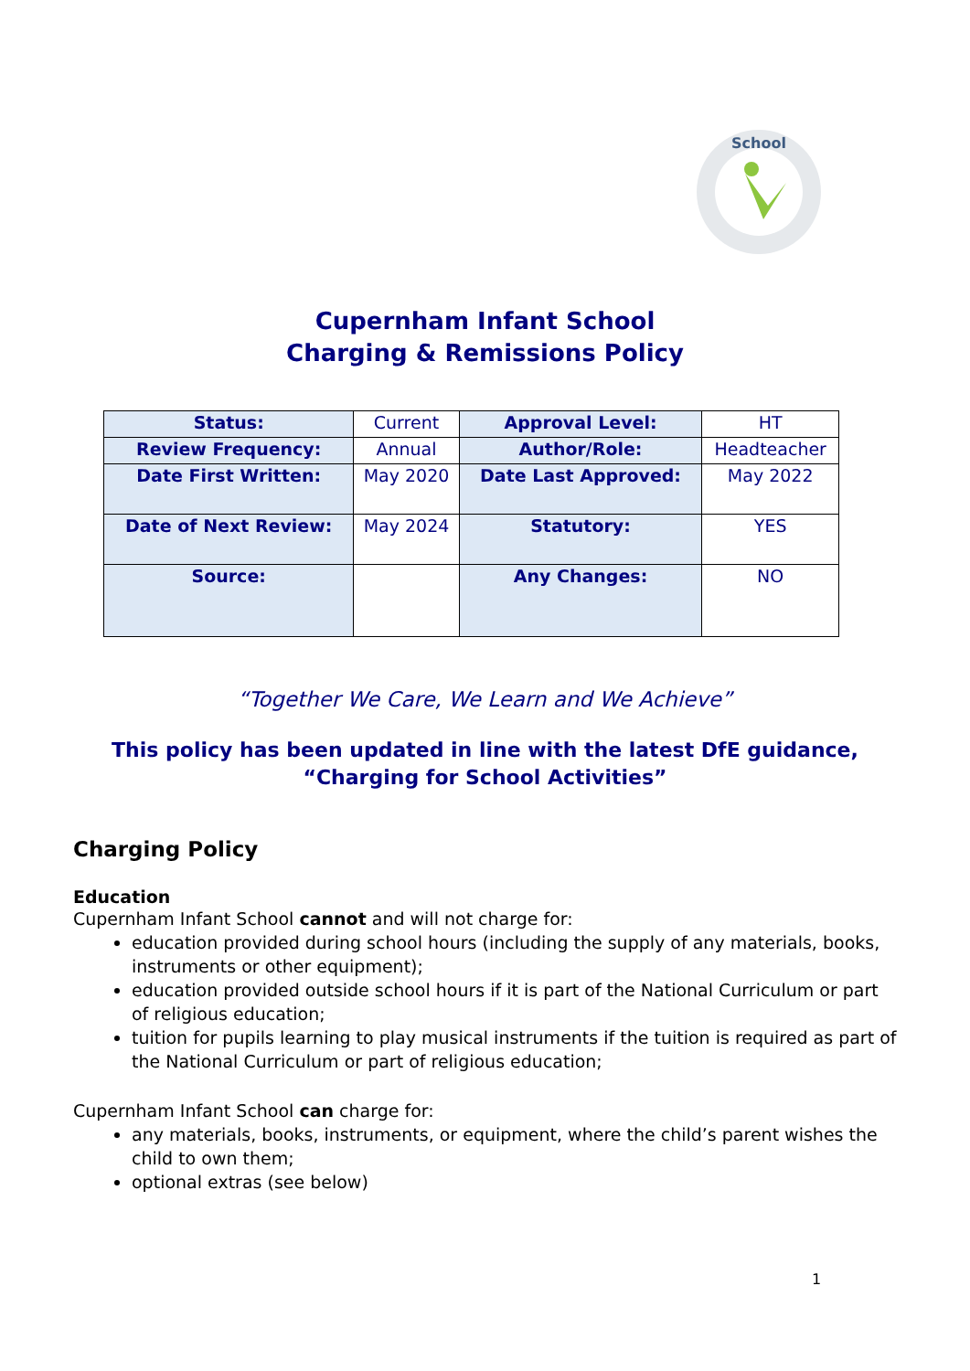School
Cupernham Infant School
Charging & Remissions Policy
| Status: | Current | Approval Level: | HT |
| Review Frequency: | Annual | Author/Role: | Headteacher |
| Date First Written: | May 2020 | Date Last Approved: | May 2022 |
| Date of Next Review: | May 2024 | Statutory: | YES |
| Source: | | Any Changes: | NO |
“Together We Care, We Learn and We Achieve”
This policy has been updated in line with the latest DfE guidance,
“Charging for School Activities”
Charging Policy
Education
Cupernham Infant School cannot and will not charge for:
education provided during school hours (including the supply of any materials, books, instruments or other equipment);
education provided outside school hours if it is part of the National Curriculum or part of religious education;
tuition for pupils learning to play musical instruments if the tuition is required as part of the National Curriculum or part of religious education;
Cupernham Infant School can charge for:
any materials, books, instruments, or equipment, where the child’s parent wishes the child to own them;
optional extras (see below)
1